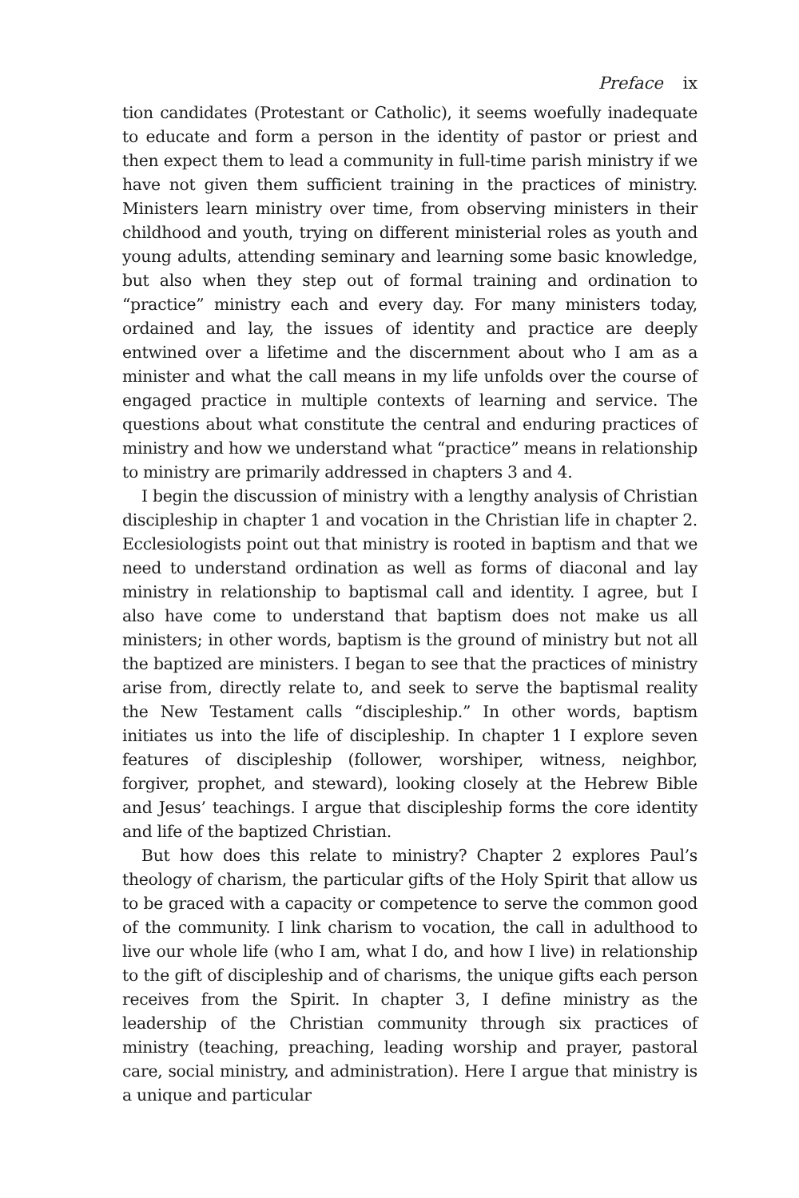Preface ix
tion candidates (Protestant or Catholic), it seems woefully inadequate to educate and form a person in the identity of pastor or priest and then expect them to lead a community in full-time parish ministry if we have not given them sufficient training in the practices of ministry. Ministers learn ministry over time, from observing ministers in their childhood and youth, trying on different ministerial roles as youth and young adults, attending seminary and learning some basic knowledge, but also when they step out of formal training and ordination to “practice” ministry each and every day. For many ministers today, ordained and lay, the issues of identity and practice are deeply entwined over a lifetime and the discernment about who I am as a minister and what the call means in my life unfolds over the course of engaged practice in multiple contexts of learning and service. The questions about what constitute the central and enduring practices of ministry and how we understand what “practice” means in relationship to ministry are primarily addressed in chapters 3 and 4.
I begin the discussion of ministry with a lengthy analysis of Christian discipleship in chapter 1 and vocation in the Christian life in chapter 2. Ecclesiologists point out that ministry is rooted in baptism and that we need to understand ordination as well as forms of diaconal and lay ministry in relationship to baptismal call and identity. I agree, but I also have come to understand that baptism does not make us all ministers; in other words, baptism is the ground of ministry but not all the baptized are ministers. I began to see that the practices of ministry arise from, directly relate to, and seek to serve the baptismal reality the New Testament calls “discipleship.” In other words, baptism initiates us into the life of discipleship. In chapter 1 I explore seven features of discipleship (follower, worshiper, witness, neighbor, forgiver, prophet, and steward), looking closely at the Hebrew Bible and Jesus’ teachings. I argue that discipleship forms the core identity and life of the baptized Christian.
But how does this relate to ministry? Chapter 2 explores Paul’s theology of charism, the particular gifts of the Holy Spirit that allow us to be graced with a capacity or competence to serve the common good of the community. I link charism to vocation, the call in adulthood to live our whole life (who I am, what I do, and how I live) in relationship to the gift of discipleship and of charisms, the unique gifts each person receives from the Spirit. In chapter 3, I define ministry as the leadership of the Christian community through six practices of ministry (teaching, preaching, leading worship and prayer, pastoral care, social ministry, and administration). Here I argue that ministry is a unique and particular